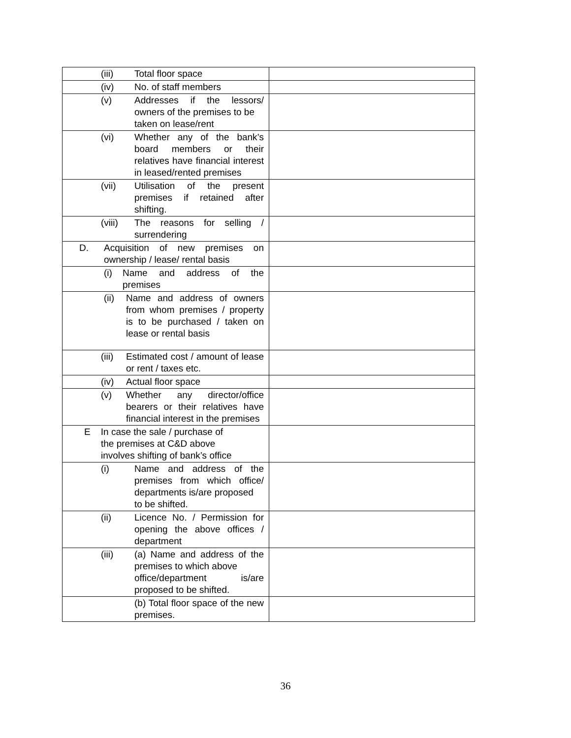| (iii) Total floor space | |
| (iv) No. of staff members | |
| (v) Addresses if the lessors/ owners of the premises to be taken on lease/rent | |
| (vi) Whether any of the bank’s board members or their relatives have financial interest in leased/rented premises | |
| (vii) Utilisation of the present premises if retained after shifting. | |
| (viii) The reasons for selling / surrendering | |
| D. Acquisition of new premises on ownership / lease/ rental basis | |
| (i) Name and address of the premises | |
| (ii) Name and address of owners from whom premises / property is to be purchased / taken on lease or rental basis | |
| (iii) Estimated cost / amount of lease or rent / taxes etc. | |
| (iv) Actual floor space | |
| (v) Whether any director/office bearers or their relatives have financial interest in the premises | |
| E In case the sale / purchase of the premises at C&D above involves shifting of bank’s office | |
| (i) Name and address of the premises from which office/ departments is/are proposed to be shifted. | |
| (ii) Licence No. / Permission for opening the above offices / department | |
| (iii) (a) Name and address of the premises to which above office/department is/are proposed to be shifted. | |
| (b) Total floor space of the new premises. | |
36